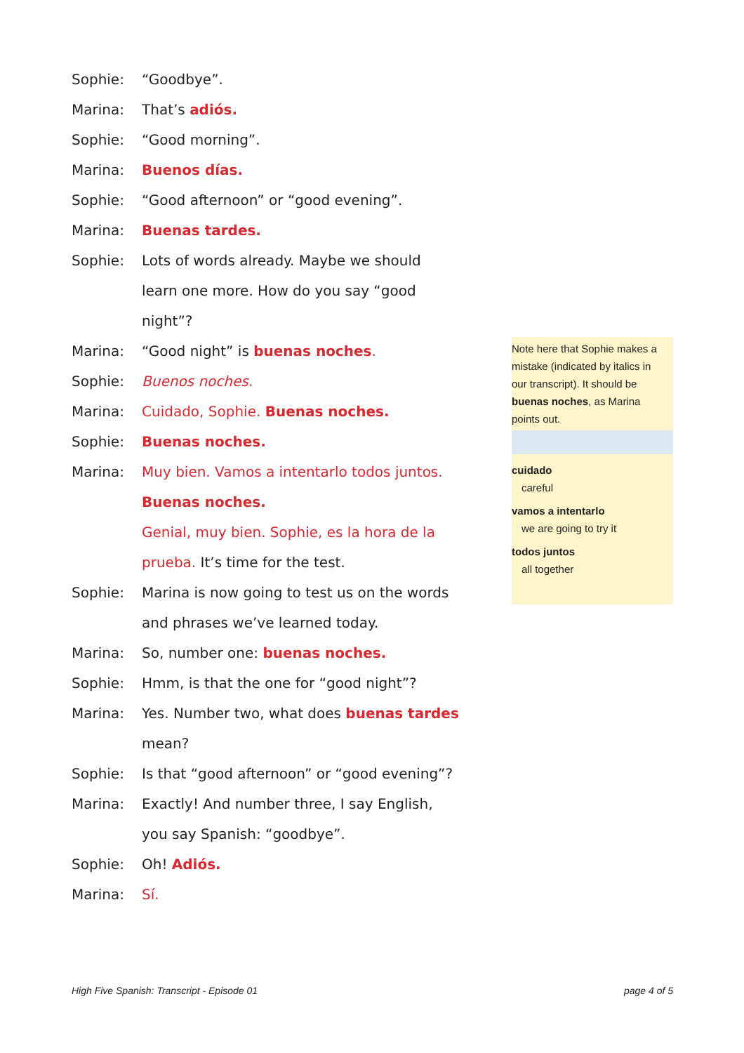Sophie: “Goodbye”.
Marina: That’s adiós.
Sophie: “Good morning”.
Marina: Buenos días.
Sophie: “Good afternoon” or “good evening”.
Marina: Buenas tardes.
Sophie: Lots of words already. Maybe we should
learn one more. How do you say “good
night”?
Marina: “Good night” is buenas noches.
Sophie: Buenos noches.
Marina: Cuidado, Sophie. Buenas noches.
Sophie: Buenas noches.
Marina: Muy bien. Vamos a intentarlo todos juntos.
Buenas noches.
Genial, muy bien. Sophie, es la hora de la
prueba. It’s time for the test.
Sophie: Marina is now going to test us on the words
and phrases we’ve learned today.
Marina: So, number one: buenas noches.
Sophie: Hmm, is that the one for “good night”?
Marina: Yes. Number two, what does buenas tardes
mean?
Sophie: Is that “good afternoon” or “good evening”?
Marina: Exactly! And number three, I say English,
you say Spanish: “goodbye”.
Sophie: Oh! Adiós.
Marina: Sí.
Note here that Sophie makes a mistake (indicated by italics in our transcript). It should be buenas noches, as Marina points out.
cuidado
careful
vamos a intentarlo
we are going to try it
todos juntos
all together
High Five Spanish: Transcript - Episode 01 page 4 of 5